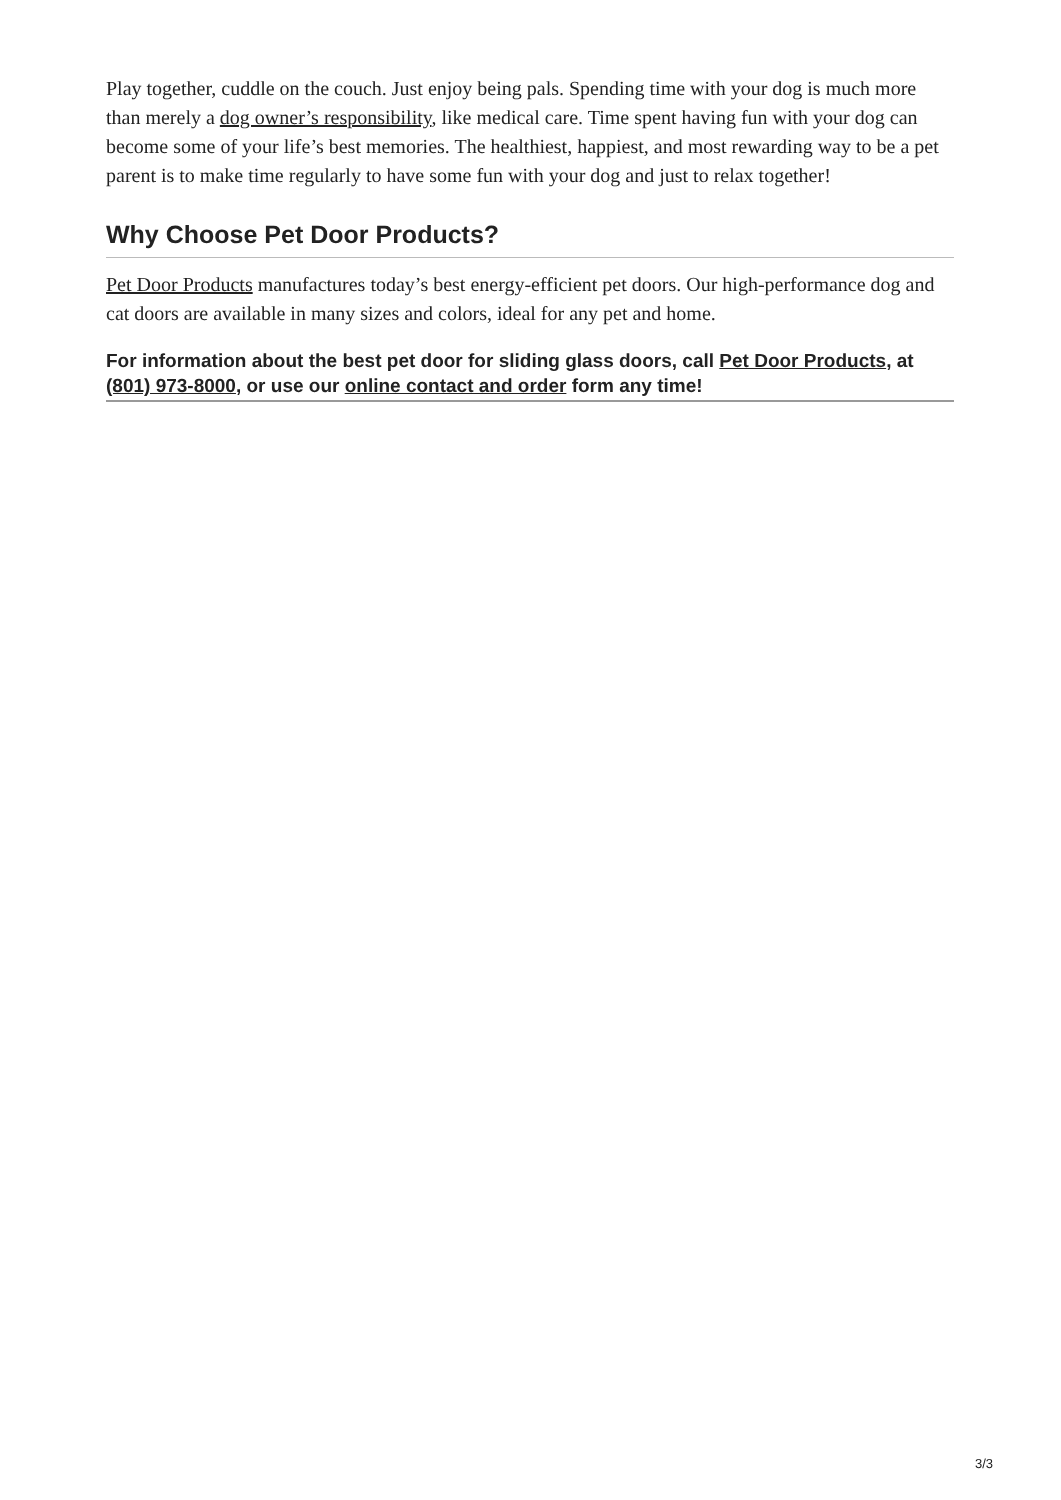Play together, cuddle on the couch. Just enjoy being pals. Spending time with your dog is much more than merely a dog owner’s responsibility, like medical care. Time spent having fun with your dog can become some of your life’s best memories. The healthiest, happiest, and most rewarding way to be a pet parent is to make time regularly to have some fun with your dog and just to relax together!
Why Choose Pet Door Products?
Pet Door Products manufactures today’s best energy-efficient pet doors. Our high-performance dog and cat doors are available in many sizes and colors, ideal for any pet and home.
For information about the best pet door for sliding glass doors, call Pet Door Products, at (801) 973-8000, or use our online contact and order form any time!
3/3